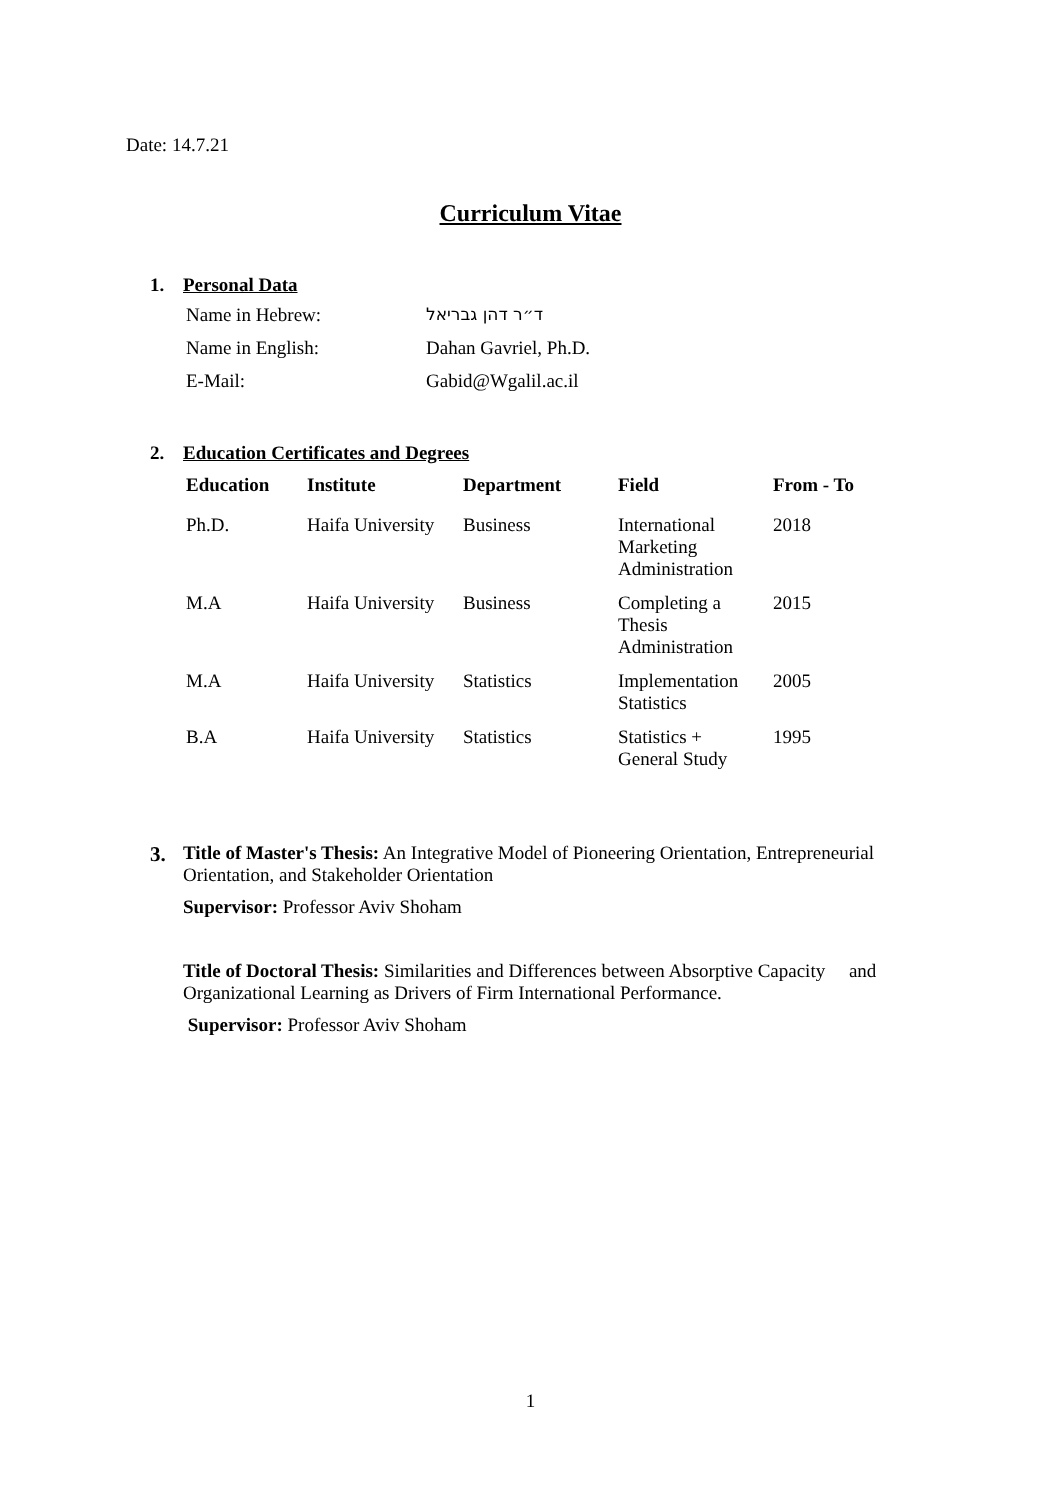Date: 14.7.21
Curriculum Vitae
1. Personal Data
| Name in Hebrew: | ד״ר דהן גבריאל |
| Name in English: | Dahan Gavriel, Ph.D. |
| E-Mail: | Gabid@Wgalil.ac.il |
2. Education Certificates and Degrees
| Education | Institute | Department | Field | From - To |
| --- | --- | --- | --- | --- |
| Ph.D. | Haifa University | Business | International Marketing Administration | 2018 |
| M.A | Haifa University | Business | Completing a Thesis Administration | 2015 |
| M.A | Haifa University | Statistics | Implementation Statistics | 2005 |
| B.A | Haifa University | Statistics | Statistics + General Study | 1995 |
3. Title of Master's Thesis: An Integrative Model of Pioneering Orientation, Entrepreneurial Orientation, and Stakeholder Orientation
Supervisor: Professor Aviv Shoham
Title of Doctoral Thesis: Similarities and Differences between Absorptive Capacity and Organizational Learning as Drivers of Firm International Performance.
Supervisor: Professor Aviv Shoham
1